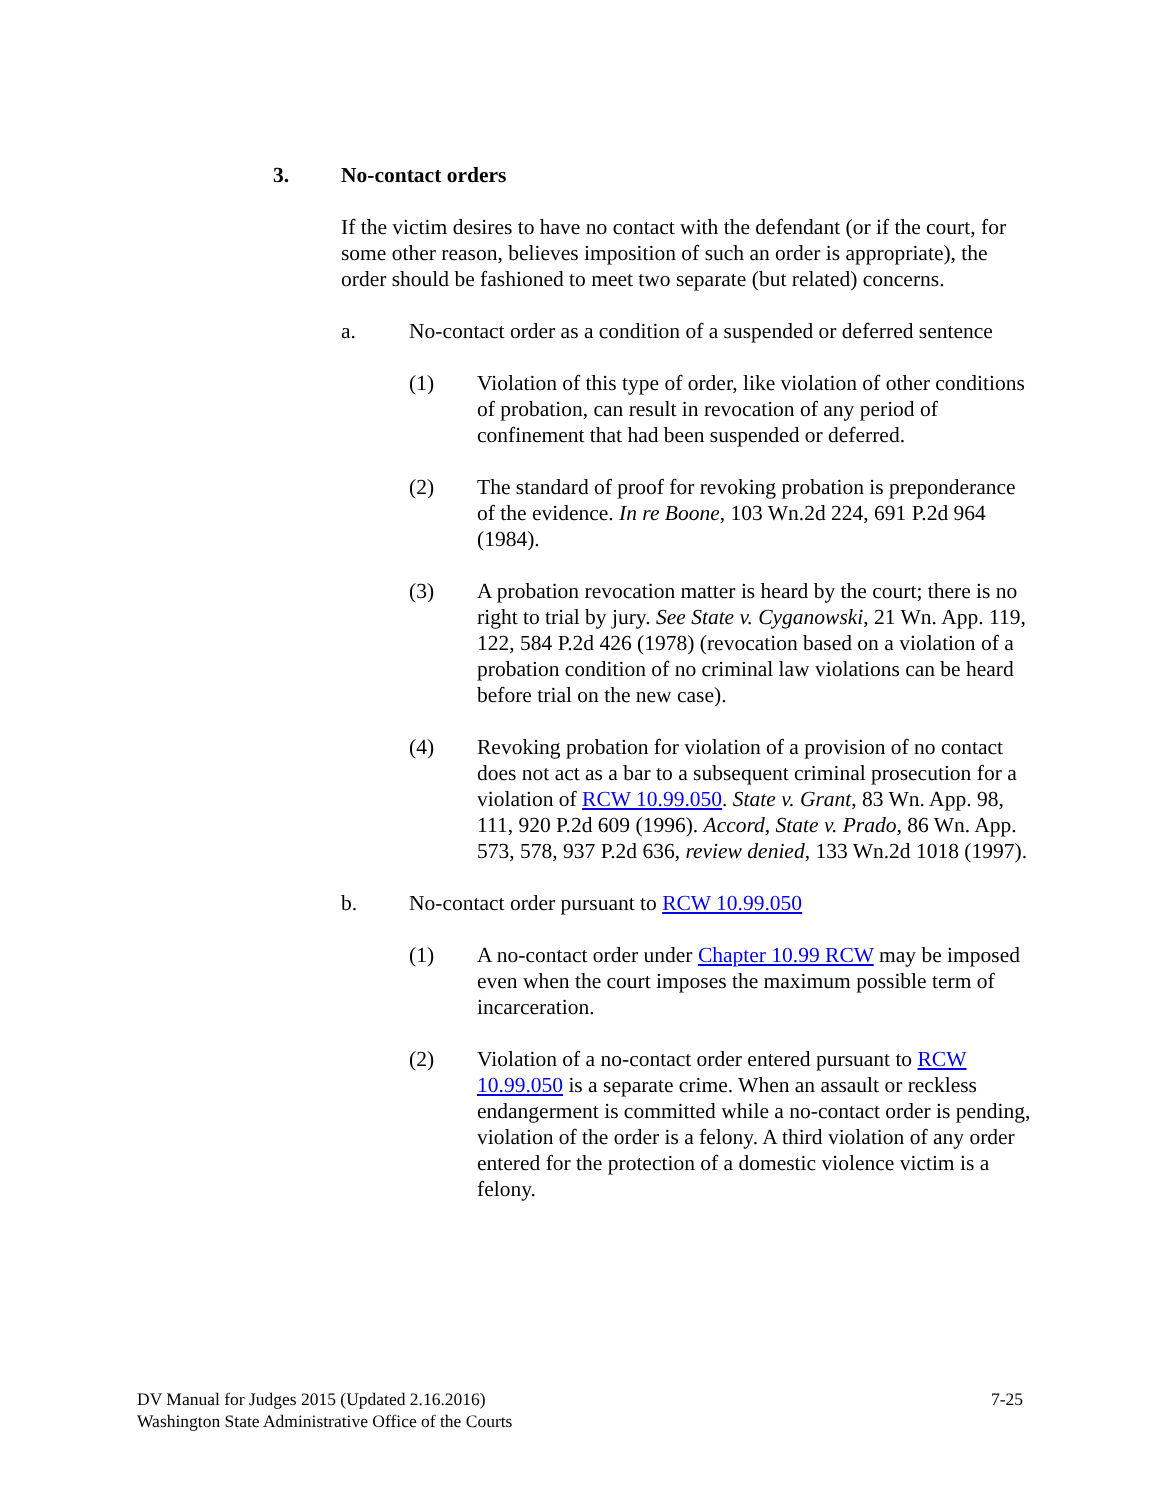3. No-contact orders
If the victim desires to have no contact with the defendant (or if the court, for some other reason, believes imposition of such an order is appropriate), the order should be fashioned to meet two separate (but related) concerns.
a. No-contact order as a condition of a suspended or deferred sentence
(1) Violation of this type of order, like violation of other conditions of probation, can result in revocation of any period of confinement that had been suspended or deferred.
(2) The standard of proof for revoking probation is preponderance of the evidence. In re Boone, 103 Wn.2d 224, 691 P.2d 964 (1984).
(3) A probation revocation matter is heard by the court; there is no right to trial by jury. See State v. Cyganowski, 21 Wn. App. 119, 122, 584 P.2d 426 (1978) (revocation based on a violation of a probation condition of no criminal law violations can be heard before trial on the new case).
(4) Revoking probation for violation of a provision of no contact does not act as a bar to a subsequent criminal prosecution for a violation of RCW 10.99.050. State v. Grant, 83 Wn. App. 98, 111, 920 P.2d 609 (1996). Accord, State v. Prado, 86 Wn. App. 573, 578, 937 P.2d 636, review denied, 133 Wn.2d 1018 (1997).
b. No-contact order pursuant to RCW 10.99.050
(1) A no-contact order under Chapter 10.99 RCW may be imposed even when the court imposes the maximum possible term of incarceration.
(2) Violation of a no-contact order entered pursuant to RCW 10.99.050 is a separate crime. When an assault or reckless endangerment is committed while a no-contact order is pending, violation of the order is a felony. A third violation of any order entered for the protection of a domestic violence victim is a felony.
DV Manual for Judges 2015 (Updated 2.16.2016)
Washington State Administrative Office of the Courts
7-25